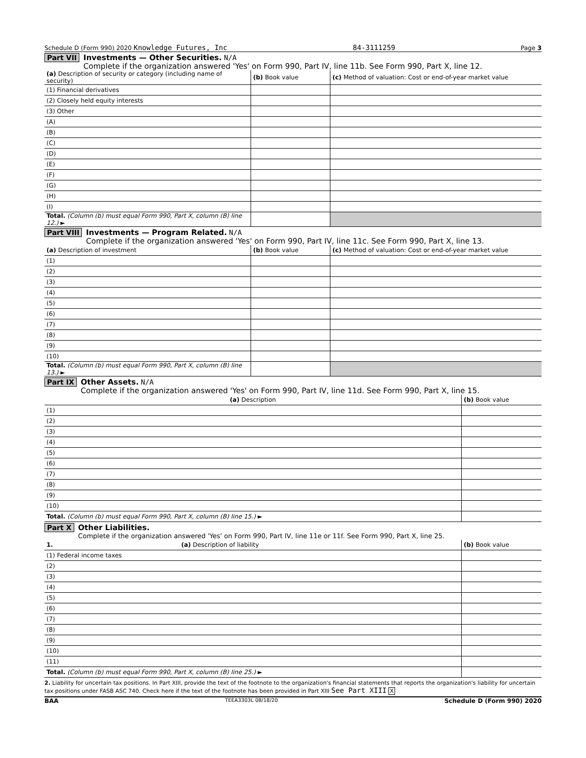Schedule D (Form 990) 2020 Knowledge Futures, Inc 84-3111259 Page 3
Part VII Investments — Other Securities. N/A
Complete if the organization answered 'Yes' on Form 990, Part IV, line 11b. See Form 990, Part X, line 12.
| (a) Description of security or category (including name of security) | (b) Book value | (c) Method of valuation: Cost or end-of-year market value |
| --- | --- | --- |
| (1) Financial derivatives | | |
| (2) Closely held equity interests | | |
| (3) Other | | |
| (A) | | |
| (B) | | |
| (C) | | |
| (D) | | |
| (E) | | |
| (F) | | |
| (G) | | |
| (H) | | |
| (I) | | |
| Total. (Column (b) must equal Form 990, Part X, column (B) line 12.) ► | | |
Part VIII Investments — Program Related. N/A
Complete if the organization answered 'Yes' on Form 990, Part IV, line 11c. See Form 990, Part X, line 13.
| (a) Description of investment | (b) Book value | (c) Method of valuation: Cost or end-of-year market value |
| --- | --- | --- |
| (1) | | |
| (2) | | |
| (3) | | |
| (4) | | |
| (5) | | |
| (6) | | |
| (7) | | |
| (8) | | |
| (9) | | |
| (10) | | |
| Total. (Column (b) must equal Form 990, Part X, column (B) line 13.) ► | | |
Part IX Other Assets. N/A
Complete if the organization answered 'Yes' on Form 990, Part IV, line 11d. See Form 990, Part X, line 15.
| (a) Description | (b) Book value |
| --- | --- |
| (1) | |
| (2) | |
| (3) | |
| (4) | |
| (5) | |
| (6) | |
| (7) | |
| (8) | |
| (9) | |
| (10) | |
| Total. (Column (b) must equal Form 990, Part X, column (B) line 15.) ► | |
Part X Other Liabilities.
Complete if the organization answered 'Yes' on Form 990, Part IV, line 11e or 11f. See Form 990, Part X, line 25.
| 1. (a) Description of liability | (b) Book value |
| --- | --- |
| (1) Federal income taxes | |
| (2) | |
| (3) | |
| (4) | |
| (5) | |
| (6) | |
| (7) | |
| (8) | |
| (9) | |
| (10) | |
| (11) | |
| Total. (Column (b) must equal Form 990, Part X, column (B) line 25.) ► | |
2. Liability for uncertain tax positions. In Part XIII, provide the text of the footnote to the organization's financial statements that reports the organization's liability for uncertain tax positions under FASB ASC 740. Check here if the text of the footnote has been provided in Part XIII See Part XIII X
BAA TEEA3303L 08/18/20 Schedule D (Form 990) 2020